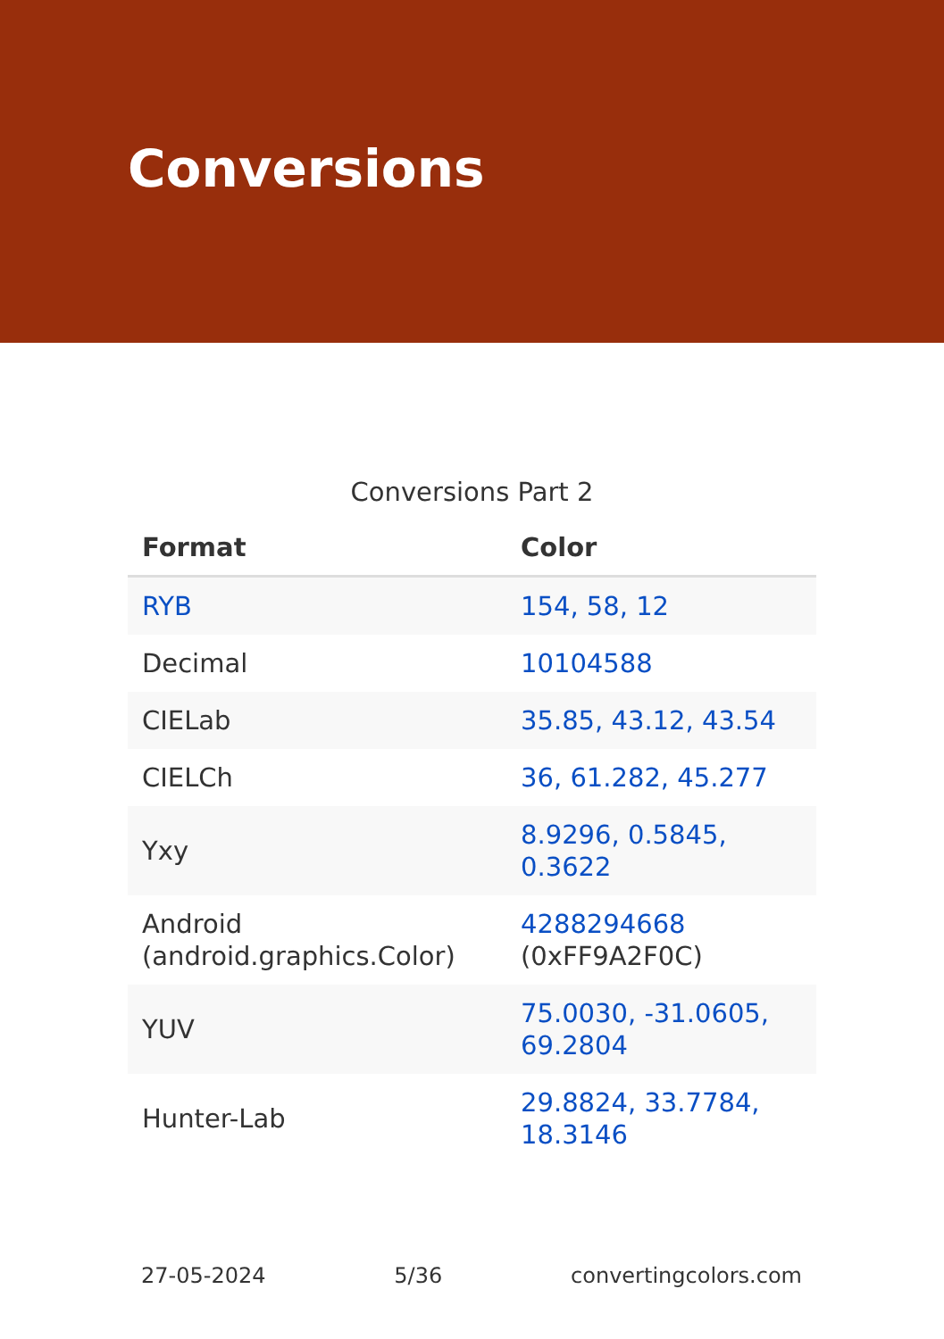Conversions
Conversions Part 2
| Format | Color |
| --- | --- |
| RYB | 154, 58, 12 |
| Decimal | 10104588 |
| CIELab | 35.85, 43.12, 43.54 |
| CIELCh | 36, 61.282, 45.277 |
| Yxy | 8.9296, 0.5845, 0.3622 |
| Android (android.graphics.Color) | 4288294668 (0xFF9A2F0C) |
| YUV | 75.0030, -31.0605, 69.2804 |
| Hunter-Lab | 29.8824, 33.7784, 18.3146 |
27-05-2024 5/36 convertingcolors.com